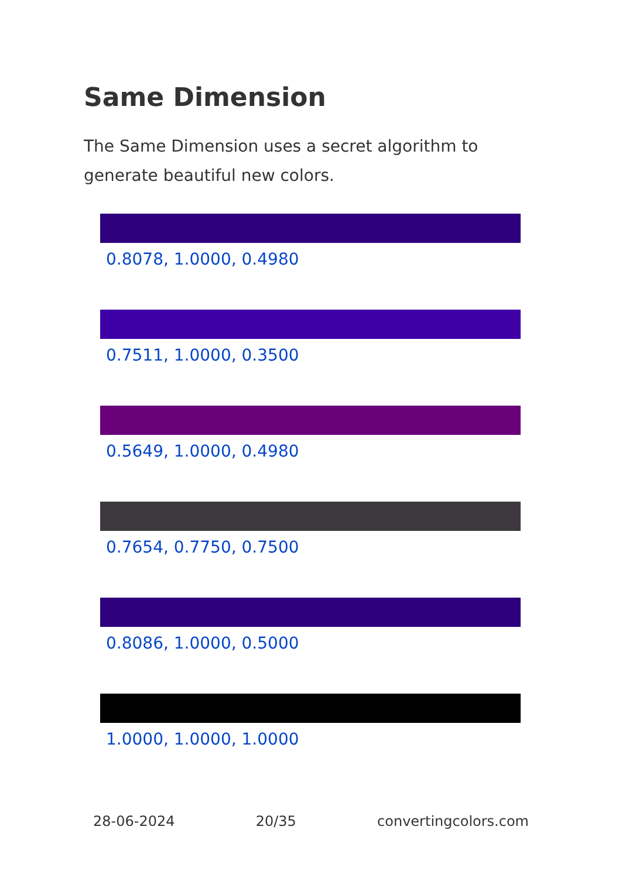Same Dimension
The Same Dimension uses a secret algorithm to generate beautiful new colors.
0.8078, 1.0000, 0.4980
0.7511, 1.0000, 0.3500
0.5649, 1.0000, 0.4980
0.7654, 0.7750, 0.7500
0.8086, 1.0000, 0.5000
1.0000, 1.0000, 1.0000
28-06-2024 20/35 convertingcolors.com